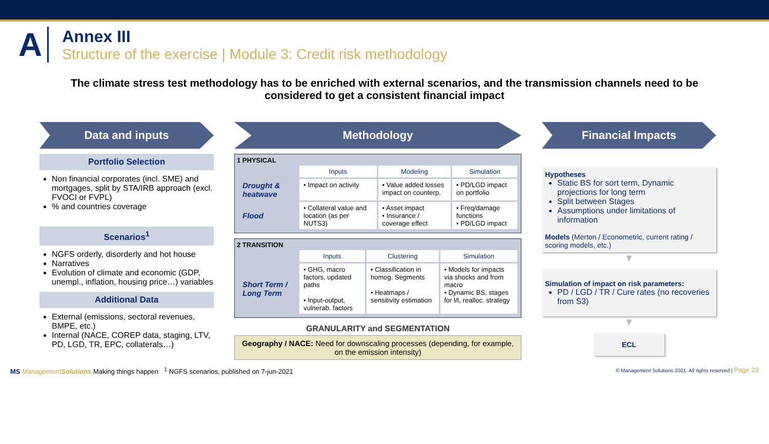A
Annex III
Structure of the exercise | Module 3: Credit risk methodology
The climate stress test methodology has to be enriched with external scenarios, and the transmission channels need to be considered to get a consistent financial impact
Data and inputs
Portfolio Selection
Non financial corporates (incl. SME) and mortgages, split by STA/IRB approach (excl. FVOCI or FVPL)
% and countries coverage
Scenarios<sup>1</sup>
NGFS orderly, disorderly and hot house
Narratives
Evolution of climate and economic (GDP, unempl., inflation, housing price…) variables
Additional Data
External (emissions, sectoral revenues, BMPE, etc.)
Internal (NACE, COREP data, staging, LTV, PD, LGD, TR, EPC, collaterals…)
Methodology
1 PHYSICAL
| | Inputs | Modeling | Simulation |
| --- | --- | --- | --- |
| Drought & heatwave | • Impact on activity | • Value added losses impact on counterp. | • PD/LGD impact on portfolio |
| Flood | • Collateral value and location (as per NUTS3) | • Asset impact • Insurance / coverage effect | • Freq/damage functions • PD/LGD impact |
2 TRANSITION
| | Inputs | Clustering | Simulation |
| --- | --- | --- | --- |
| Short Term / Long Term | • GHG, macro factors, updated paths • Input-output, vulnerab. factors | • Classification in homog. Segments • Heatmaps / sensitivity estimation | • Models for impacts via shocks and from macro • Dynamic BS, stages for l/t, realloc. strategy |
GRANULARITY and SEGMENTATION
Geography / NACE: Need for downscaling processes (depending, for example, on the emission intensity)
Financial Impacts
Hypotheses
Static BS for sort term, Dynamic projections for long term
Split between Stages
Assumptions under limitations of information
Models (Merton / Econometric, current rating / scoring models, etc.)
▼
Simulation of impact on risk parameters:
PD / LGD / TR / Cure rates (no recoveries from S3)
▼
ECL
MS ManagementSolutions Making things happen <sup>1</sup> NGFS scenarios, published on 7-jun-2021
© Management Solutions 2021. All rights reserved | Page 23